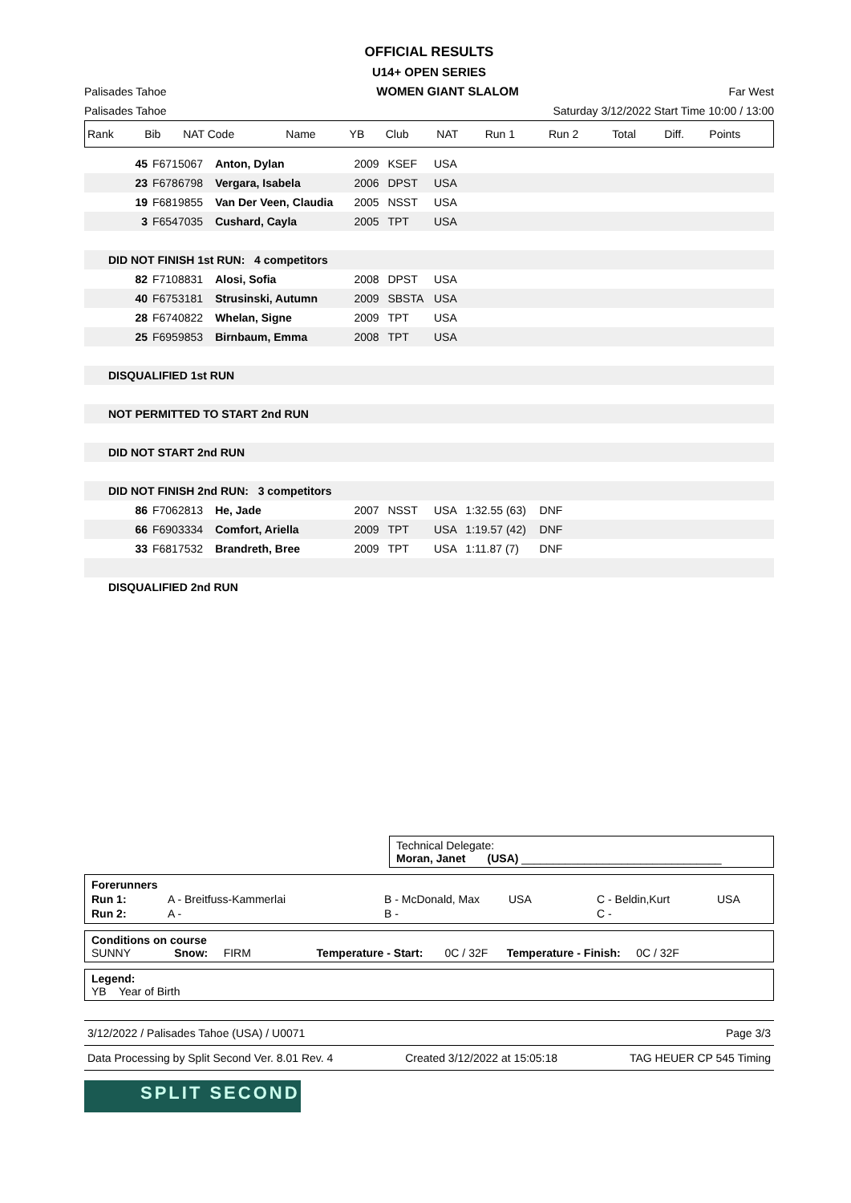OFFICIAL RESULTS
U14+ OPEN SERIES
Palisades Tahoe WOMEN GIANT SLALOM Far West
Palisades Tahoe Saturday 3/12/2022 Start Time 10:00 / 13:00
| Rank | Bib | NAT Code | Name | YB | Club | NAT | Run 1 | Run 2 | Total | Diff. | Points |
| --- | --- | --- | --- | --- | --- | --- | --- | --- | --- | --- | --- |
| | 45 | F6715067 | Anton, Dylan | 2009 | KSEF | USA | | | |
| | 23 | F6786798 | Vergara, Isabela | 2006 | DPST | USA | | | |
| | 19 | F6819855 | Van Der Veen, Claudia | 2005 | NSST | USA | | | |
| | 3 | F6547035 | Cushard, Cayla | 2005 | TPT | USA | | | |
| DID NOT FINISH 1st RUN: 4 competitors | | | | | | | | | |
| | 82 | F7108831 | Alosi, Sofia | 2008 | DPST | USA | | | |
| | 40 | F6753181 | Strusinski, Autumn | 2009 | SBSTA | USA | | | |
| | 28 | F6740822 | Whelan, Signe | 2009 | TPT | USA | | | |
| | 25 | F6959853 | Birnbaum, Emma | 2008 | TPT | USA | | | |
| DISQUALIFIED 1st RUN | | | | | | | | | |
| NOT PERMITTED TO START 2nd RUN | | | | | | | | | |
| DID NOT START 2nd RUN | | | | | | | | | |
| DID NOT FINISH 2nd RUN: 3 competitors | | | | | | | | | |
| | 86 | F7062813 | He, Jade | 2007 | NSST | USA | 1:32.55 (63) | DNF | |
| | 66 | F6903334 | Comfort, Ariella | 2009 | TPT | USA | 1:19.57 (42) | DNF | |
| | 33 | F6817532 | Brandreth, Bree | 2009 | TPT | USA | 1:11.87 (7) | DNF | |
| DISQUALIFIED 2nd RUN | | | | | | | | | |
Technical Delegate:
Moran, Janet (USA) ________________________________
| Forerunners | | | | | |
| Run 1: | A - Breitfuss-Kammerlai | B - McDonald, Max | USA | C - Beldin,Kurt | USA |
| Run 2: | A - | B - | | C - | |
Conditions on course
SUNNY Snow: FIRM Temperature - Start: 0C / 32F Temperature - Finish: 0C / 32F
Legend:
YB Year of Birth
3/12/2022 / Palisades Tahoe (USA) / U0071 Page 3/3
Data Processing by Split Second Ver. 8.01 Rev. 4 Created 3/12/2022 at 15:05:18 TAG HEUER CP 545 Timing
SPLIT SECOND